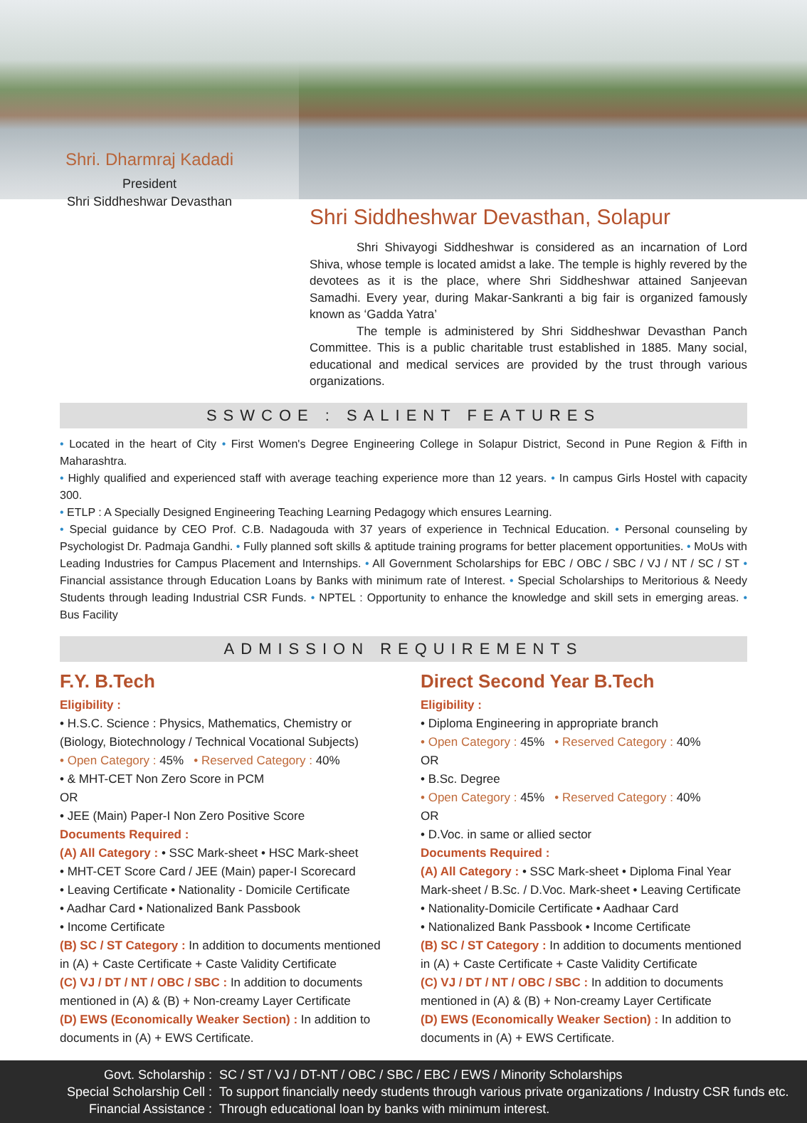Shri. Dharmraj Kadadi
President
Shri Siddheshwar Devasthan
Shri Siddheshwar Devasthan, Solapur
Shri Shivayogi Siddheshwar is considered as an incarnation of Lord Shiva, whose temple is located amidst a lake. The temple is highly revered by the devotees as it is the place, where Shri Siddheshwar attained Sanjeevan Samadhi. Every year, during Makar-Sankranti a big fair is organized famously known as ‘Gadda Yatra’
The temple is administered by Shri Siddheshwar Devasthan Panch Committee. This is a public charitable trust established in 1885. Many social, educational and medical services are provided by the trust through various organizations.
SSWCOE : SALIENT FEATURES
• Located in the heart of City • First Women's Degree Engineering College in Solapur District, Second in Pune Region & Fifth in Maharashtra.
• Highly qualified and experienced staff with average teaching experience more than 12 years. • In campus Girls Hostel with capacity 300.
• ETLP : A Specially Designed Engineering Teaching Learning Pedagogy which ensures Learning.
• Special guidance by CEO Prof. C.B. Nadagouda with 37 years of experience in Technical Education. • Personal counseling by Psychologist Dr. Padmaja Gandhi. • Fully planned soft skills & aptitude training programs for better placement opportunities. • MoUs with Leading Industries for Campus Placement and Internships. • All Government Scholarships for EBC / OBC / SBC / VJ / NT / SC / ST • Financial assistance through Education Loans by Banks with minimum rate of Interest. • Special Scholarships to Meritorious & Needy Students through leading Industrial CSR Funds. • NPTEL : Opportunity to enhance the knowledge and skill sets in emerging areas. • Bus Facility
ADMISSION REQUIREMENTS
F.Y. B.Tech
Eligibility :
• H.S.C. Science : Physics, Mathematics, Chemistry or (Biology, Biotechnology / Technical Vocational Subjects)
• Open Category : 45% • Reserved Category : 40%
• & MHT-CET Non Zero Score in PCM
OR
• JEE (Main) Paper-I Non Zero Positive Score
Documents Required :
(A) All Category : • SSC Mark-sheet • HSC Mark-sheet
• MHT-CET Score Card / JEE (Main) paper-I Scorecard
• Leaving Certificate • Nationality - Domicile Certificate
• Aadhar Card • Nationalized Bank Passbook
• Income Certificate
(B) SC / ST Category : In addition to documents mentioned in (A) + Caste Certificate + Caste Validity Certificate
(C) VJ / DT / NT / OBC / SBC : In addition to documents mentioned in (A) & (B) + Non-creamy Layer Certificate
(D) EWS (Economically Weaker Section) : In addition to documents in (A) + EWS Certificate.
Direct Second Year B.Tech
Eligibility :
• Diploma Engineering in appropriate branch
• Open Category : 45% • Reserved Category : 40%
OR
• B.Sc. Degree
• Open Category : 45% • Reserved Category : 40%
OR
• D.Voc. in same or allied sector
Documents Required :
(A) All Category : • SSC Mark-sheet • Diploma Final Year Mark-sheet / B.Sc. / D.Voc. Mark-sheet • Leaving Certificate
• Nationality-Domicile Certificate • Aadhaar Card
• Nationalized Bank Passbook • Income Certificate
(B) SC / ST Category : In addition to documents mentioned in (A) + Caste Certificate + Caste Validity Certificate
(C) VJ / DT / NT / OBC / SBC : In addition to documents mentioned in (A) & (B) + Non-creamy Layer Certificate
(D) EWS (Economically Weaker Section) : In addition to documents in (A) + EWS Certificate.
Govt. Scholarship : SC / ST / VJ / DT-NT / OBC / SBC / EBC / EWS / Minority Scholarships
Special Scholarship Cell : To support financially needy students through various private organizations / Industry CSR funds etc.
Financial Assistance : Through educational loan by banks with minimum interest.